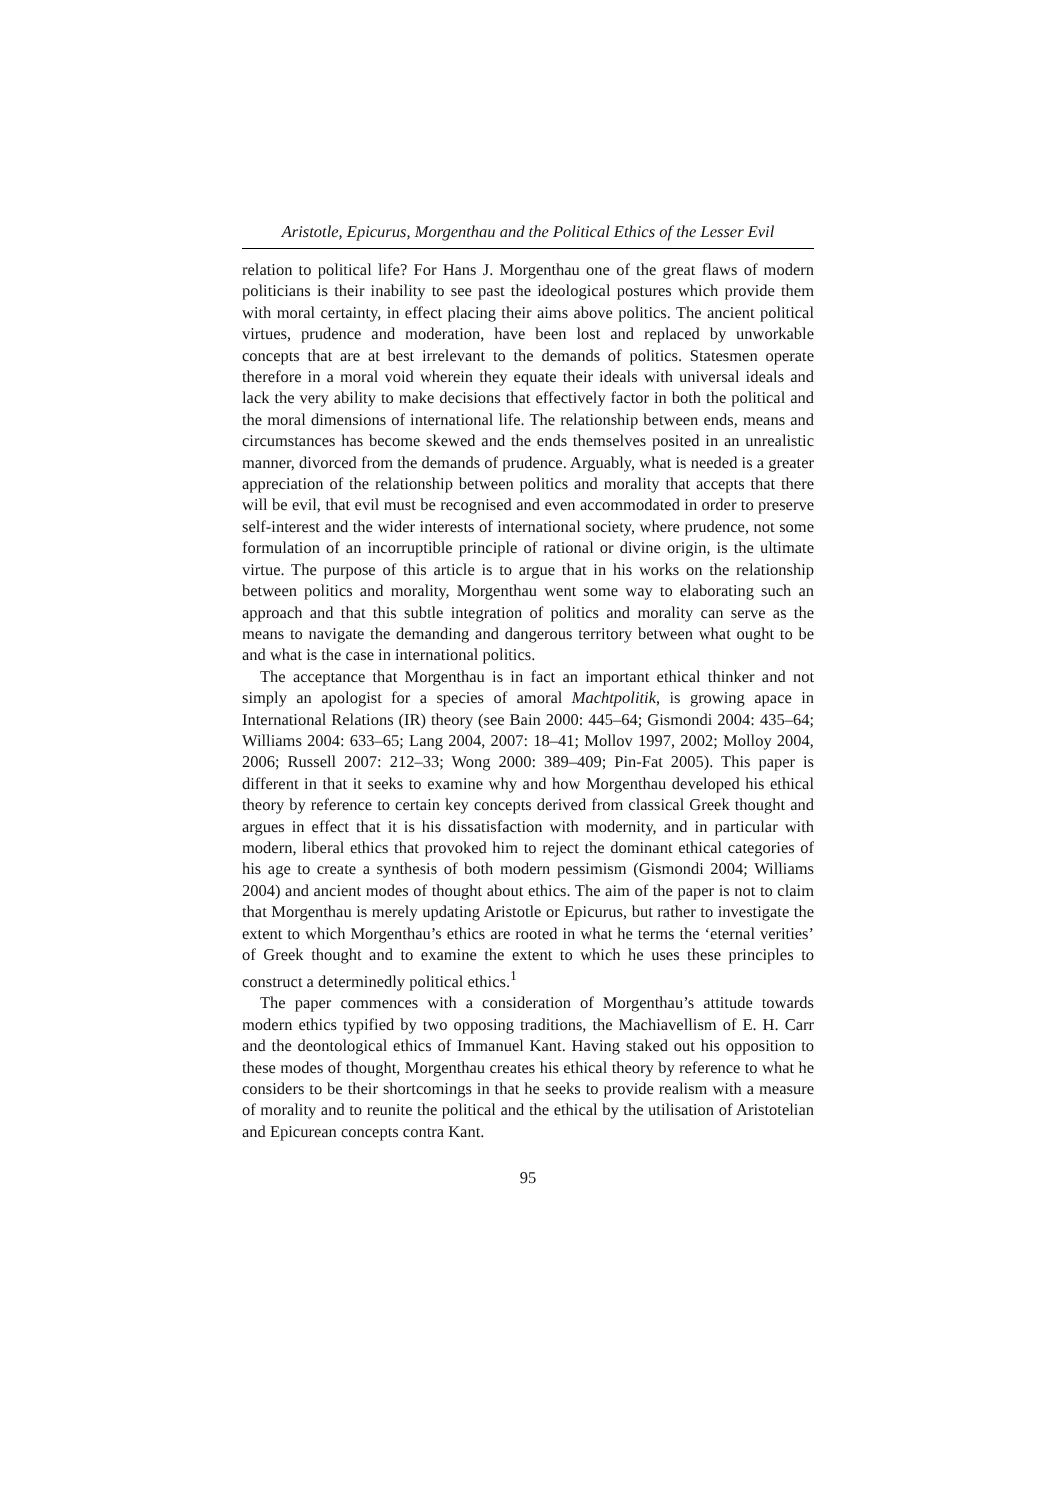Aristotle, Epicurus, Morgenthau and the Political Ethics of the Lesser Evil
relation to political life? For Hans J. Morgenthau one of the great flaws of modern politicians is their inability to see past the ideological postures which provide them with moral certainty, in effect placing their aims above politics. The ancient political virtues, prudence and moderation, have been lost and replaced by unworkable concepts that are at best irrelevant to the demands of politics. Statesmen operate therefore in a moral void wherein they equate their ideals with universal ideals and lack the very ability to make decisions that effectively factor in both the political and the moral dimensions of international life. The relationship between ends, means and circumstances has become skewed and the ends themselves posited in an unrealistic manner, divorced from the demands of prudence. Arguably, what is needed is a greater appreciation of the relationship between politics and morality that accepts that there will be evil, that evil must be recognised and even accommodated in order to preserve self-interest and the wider interests of international society, where prudence, not some formulation of an incorruptible principle of rational or divine origin, is the ultimate virtue. The purpose of this article is to argue that in his works on the relationship between politics and morality, Morgenthau went some way to elaborating such an approach and that this subtle integration of politics and morality can serve as the means to navigate the demanding and dangerous territory between what ought to be and what is the case in international politics.
The acceptance that Morgenthau is in fact an important ethical thinker and not simply an apologist for a species of amoral Machtpolitik, is growing apace in International Relations (IR) theory (see Bain 2000: 445–64; Gismondi 2004: 435–64; Williams 2004: 633–65; Lang 2004, 2007: 18–41; Mollov 1997, 2002; Molloy 2004, 2006; Russell 2007: 212–33; Wong 2000: 389–409; Pin-Fat 2005). This paper is different in that it seeks to examine why and how Morgenthau developed his ethical theory by reference to certain key concepts derived from classical Greek thought and argues in effect that it is his dissatisfaction with modernity, and in particular with modern, liberal ethics that provoked him to reject the dominant ethical categories of his age to create a synthesis of both modern pessimism (Gismondi 2004; Williams 2004) and ancient modes of thought about ethics. The aim of the paper is not to claim that Morgenthau is merely updating Aristotle or Epicurus, but rather to investigate the extent to which Morgenthau’s ethics are rooted in what he terms the ‘eternal verities’ of Greek thought and to examine the extent to which he uses these principles to construct a determinedly political ethics.<sup>1</sup>
The paper commences with a consideration of Morgenthau’s attitude towards modern ethics typified by two opposing traditions, the Machiavellism of E. H. Carr and the deontological ethics of Immanuel Kant. Having staked out his opposition to these modes of thought, Morgenthau creates his ethical theory by reference to what he considers to be their shortcomings in that he seeks to provide realism with a measure of morality and to reunite the political and the ethical by the utilisation of Aristotelian and Epicurean concepts contra Kant.
95